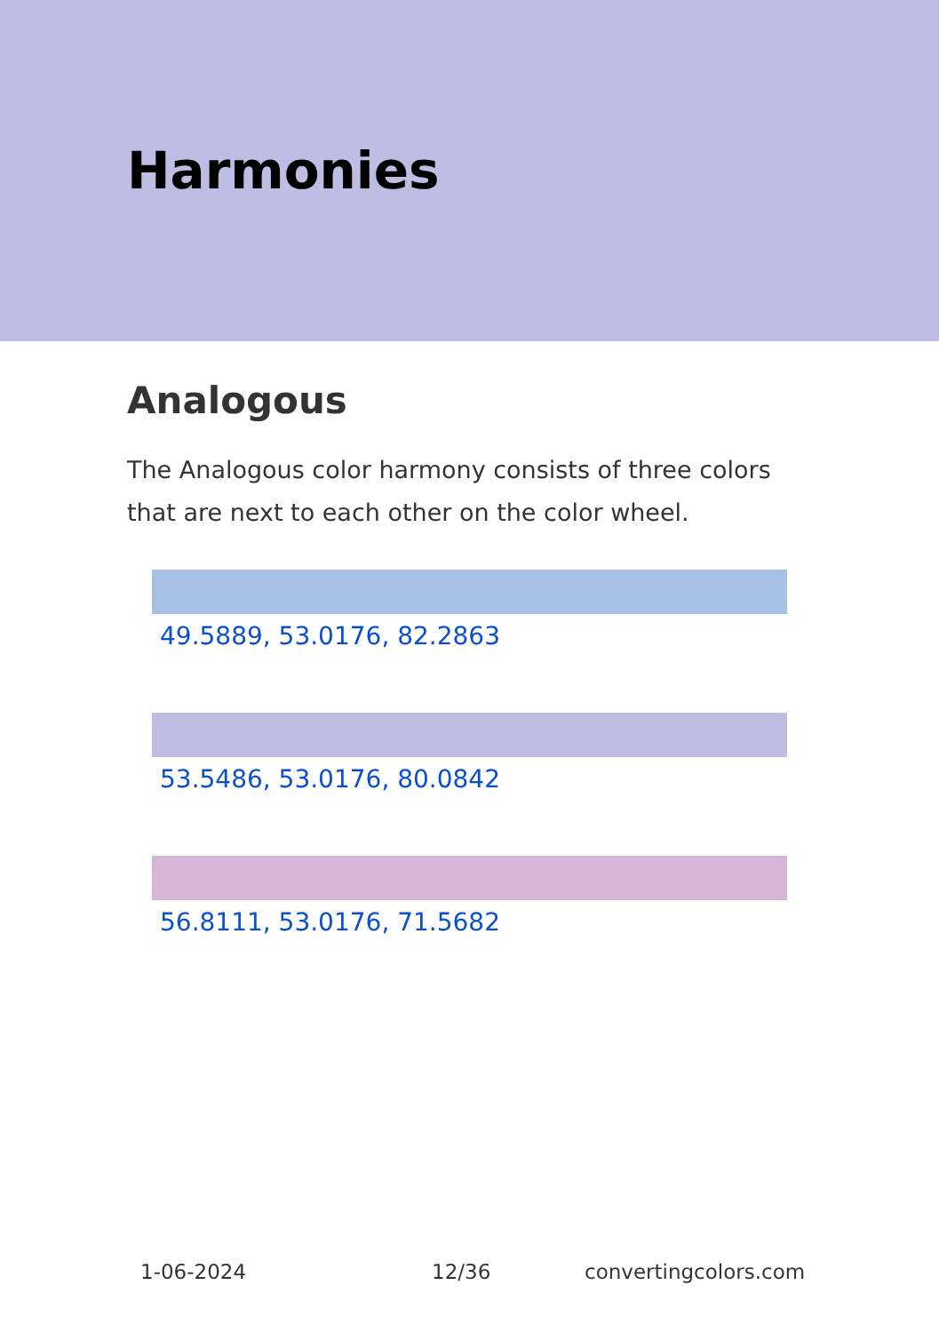Harmonies
Analogous
The Analogous color harmony consists of three colors that are next to each other on the color wheel.
49.5889, 53.0176, 82.2863
53.5486, 53.0176, 80.0842
56.8111, 53.0176, 71.5682
1-06-2024 12/36 convertingcolors.com